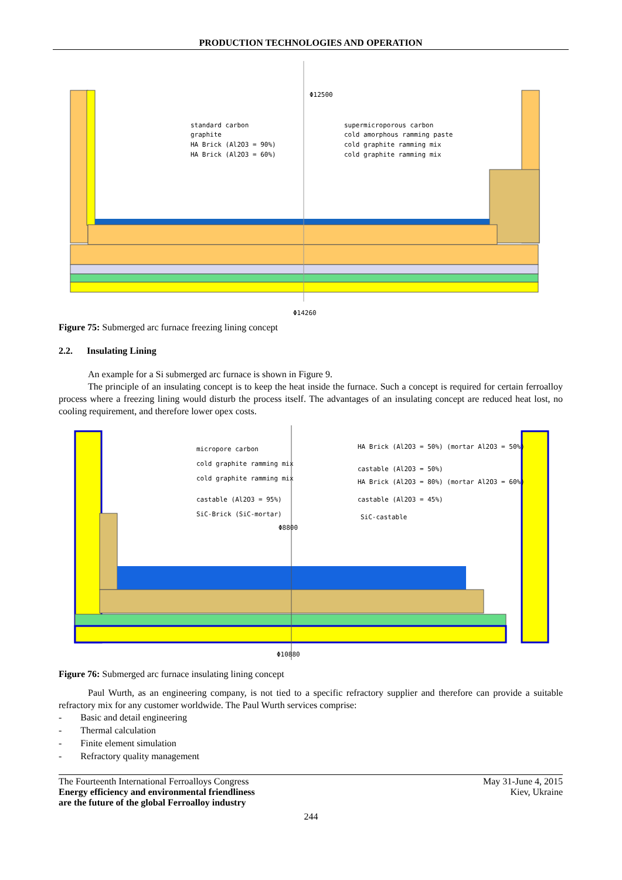PRODUCTION TECHNOLOGIES AND OPERATION
Φ12500
Φ14260
standard carbon
graphite
HA Brick (Al2O3 = 90%)
HA Brick (Al2O3 = 60%)
supermicroporous carbon
cold amorphous ramming paste
cold graphite ramming mix
cold graphite ramming mix
Figure 75: Submerged arc furnace freezing lining concept
2.2. Insulating Lining
An example for a Si submerged arc furnace is shown in Figure 9.
The principle of an insulating concept is to keep the heat inside the furnace. Such a concept is required for certain ferroalloy process where a freezing lining would disturb the process itself. The advantages of an insulating concept are reduced heat lost, no cooling requirement, and therefore lower opex costs.
Φ8800
Φ10880
micropore carbon
cold graphite ramming mix
cold graphite ramming mix
castable (Al2O3 = 95%)
SiC-Brick (SiC-mortar)
HA Brick (Al2O3 = 50%) (mortar Al2O3 = 50%)
castable (Al2O3 = 50%)
HA Brick (Al2O3 = 80%) (mortar Al2O3 = 60%)
castable (Al2O3 = 45%)
SiC-castable
Figure 76: Submerged arc furnace insulating lining concept
Paul Wurth, as an engineering company, is not tied to a specific refractory supplier and therefore can provide a suitable refractory mix for any customer worldwide. The Paul Wurth services comprise:
- Basic and detail engineering
- Thermal calculation
- Finite element simulation
- Refractory quality management
The Fourteenth International Ferroalloys Congress
Energy efficiency and environmental friendliness
are the future of the global Ferroalloy industry
May 31-June 4, 2015
Kiev, Ukraine
244